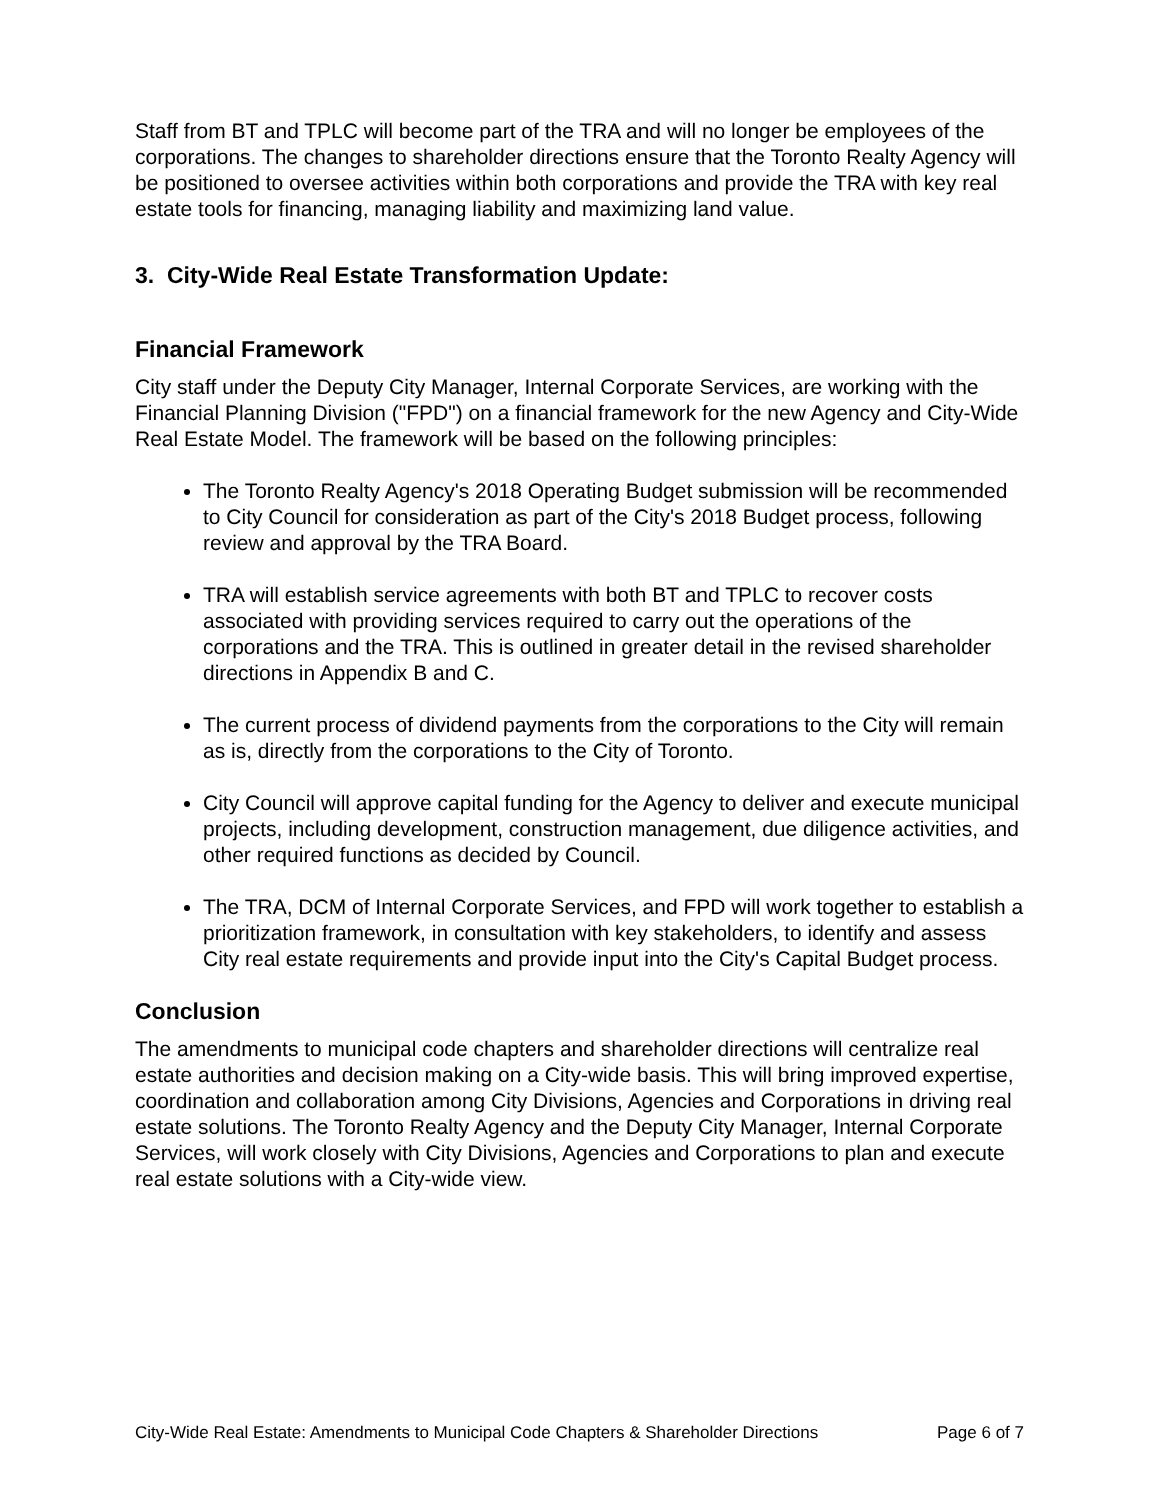Staff from BT and TPLC will become part of the TRA and will no longer be employees of the corporations. The changes to shareholder directions ensure that the Toronto Realty Agency will be positioned to oversee activities within both corporations and provide the TRA with key real estate tools for financing, managing liability and maximizing land value.
3. City-Wide Real Estate Transformation Update:
Financial Framework
City staff under the Deputy City Manager, Internal Corporate Services, are working with the Financial Planning Division ("FPD") on a financial framework for the new Agency and City-Wide Real Estate Model. The framework will be based on the following principles:
The Toronto Realty Agency's 2018 Operating Budget submission will be recommended to City Council for consideration as part of the City's 2018 Budget process, following review and approval by the TRA Board.
TRA will establish service agreements with both BT and TPLC to recover costs associated with providing services required to carry out the operations of the corporations and the TRA. This is outlined in greater detail in the revised shareholder directions in Appendix B and C.
The current process of dividend payments from the corporations to the City will remain as is, directly from the corporations to the City of Toronto.
City Council will approve capital funding for the Agency to deliver and execute municipal projects, including development, construction management, due diligence activities, and other required functions as decided by Council.
The TRA, DCM of Internal Corporate Services, and FPD will work together to establish a prioritization framework, in consultation with key stakeholders, to identify and assess City real estate requirements and provide input into the City's Capital Budget process.
Conclusion
The amendments to municipal code chapters and shareholder directions will centralize real estate authorities and decision making on a City-wide basis. This will bring improved expertise, coordination and collaboration among City Divisions, Agencies and Corporations in driving real estate solutions. The Toronto Realty Agency and the Deputy City Manager, Internal Corporate Services, will work closely with City Divisions, Agencies and Corporations to plan and execute real estate solutions with a City-wide view.
City-Wide Real Estate: Amendments to Municipal Code Chapters & Shareholder Directions Page 6 of 7